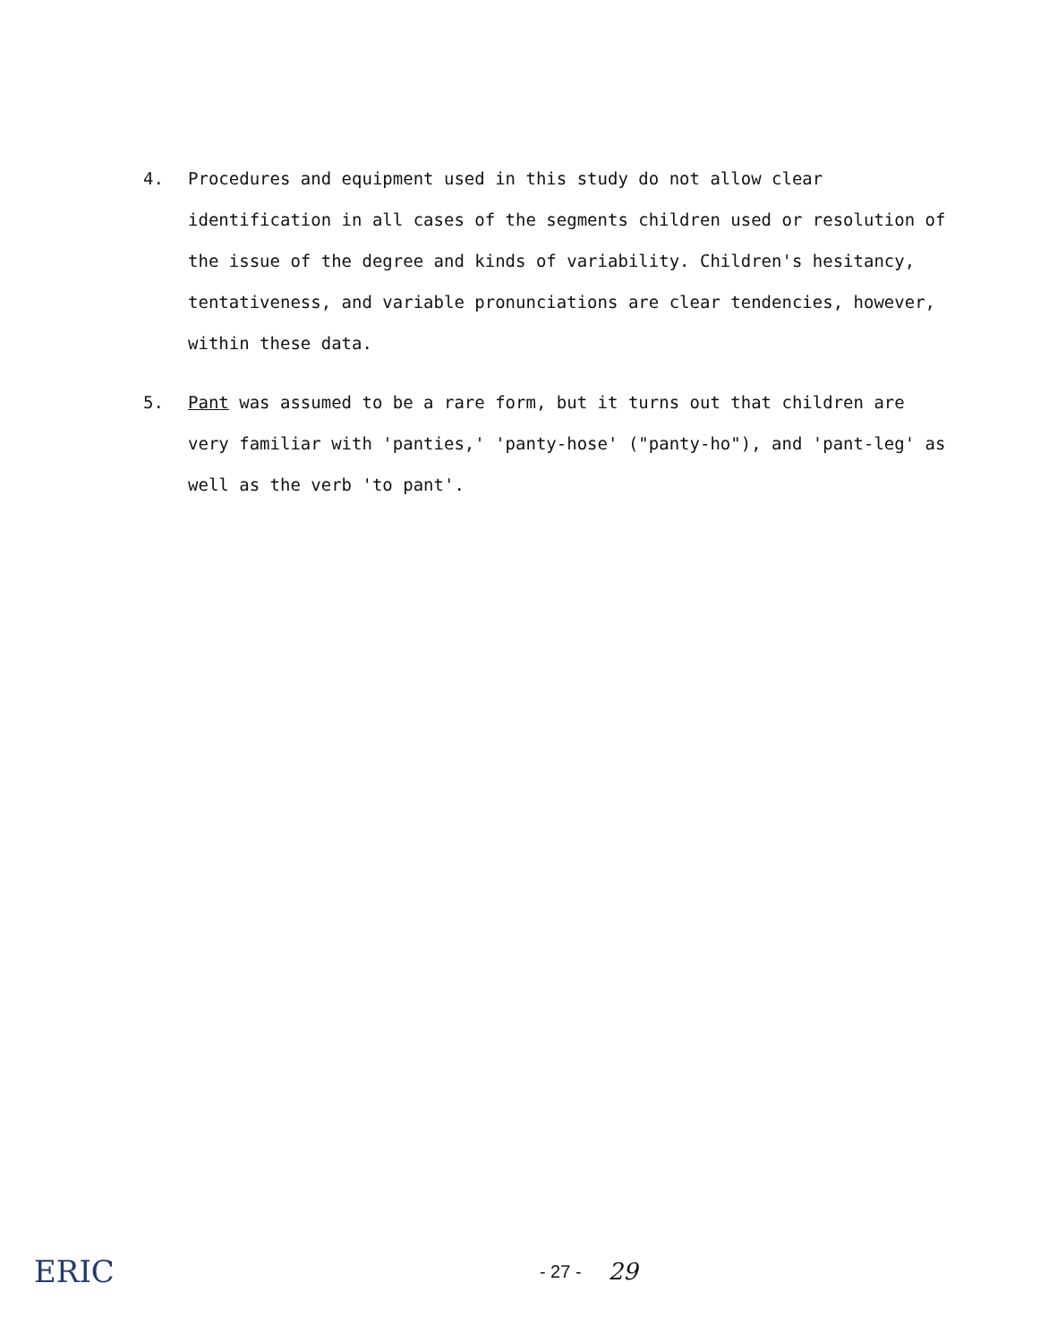4. Procedures and equipment used in this study do not allow clear identification in all cases of the segments children used or resolution of the issue of the degree and kinds of variability. Children's hesitancy, tentativeness, and variable pronunciations are clear tendencies, however, within these data.
5. Pant was assumed to be a rare form, but it turns out that children are very familiar with 'panties,' 'panty-hose' ("panty-ho"), and 'pant-leg' as well as the verb 'to pant'.
ERIC
- 27 -
29